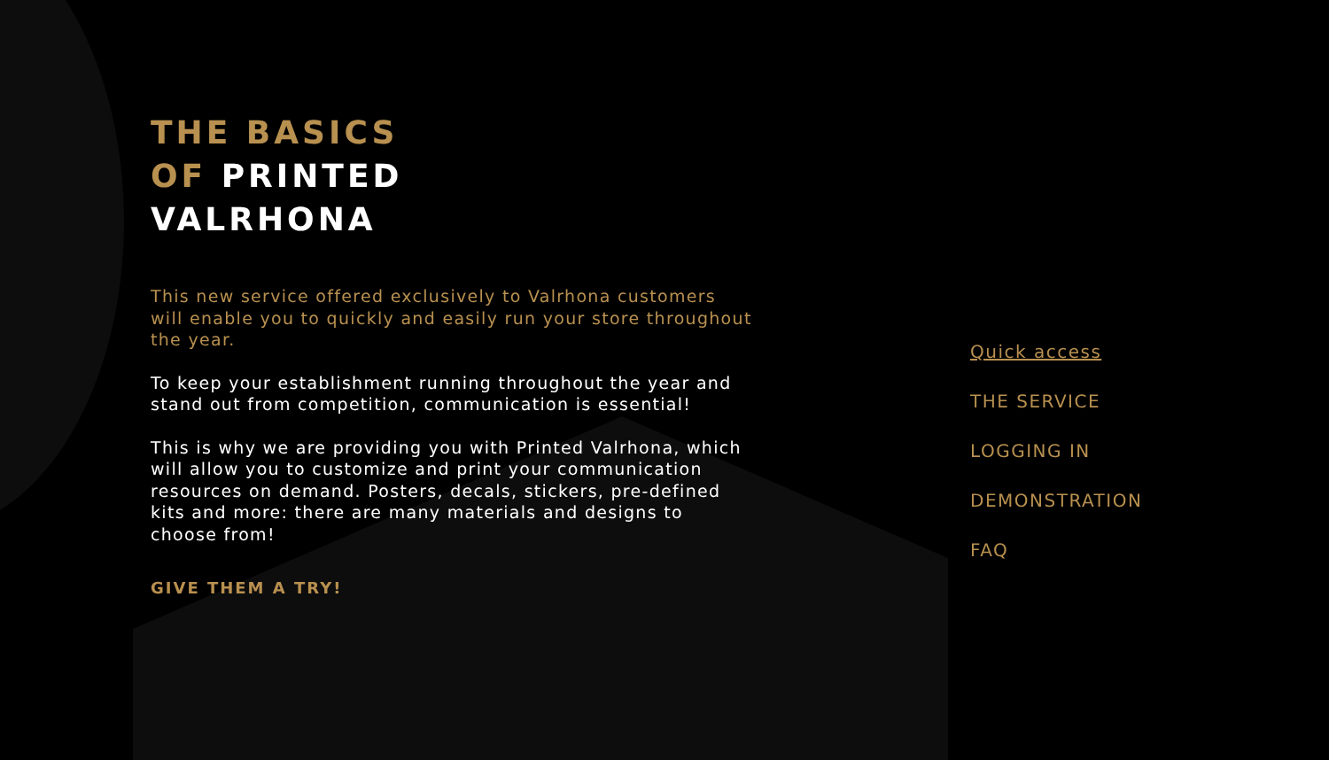THE BASICS
OF PRINTED
VALRHONA
This new service offered exclusively to Valrhona customers will enable you to quickly and easily run your store throughout the year.
To keep your establishment running throughout the year and stand out from competition, communication is essential!
This is why we are providing you with Printed Valrhona, which will allow you to customize and print your communication resources on demand. Posters, decals, stickers, pre-defined kits and more: there are many materials and designs to choose from!
GIVE THEM A TRY!
Quick access
THE SERVICE
LOGGING IN
DEMONSTRATION
FAQ